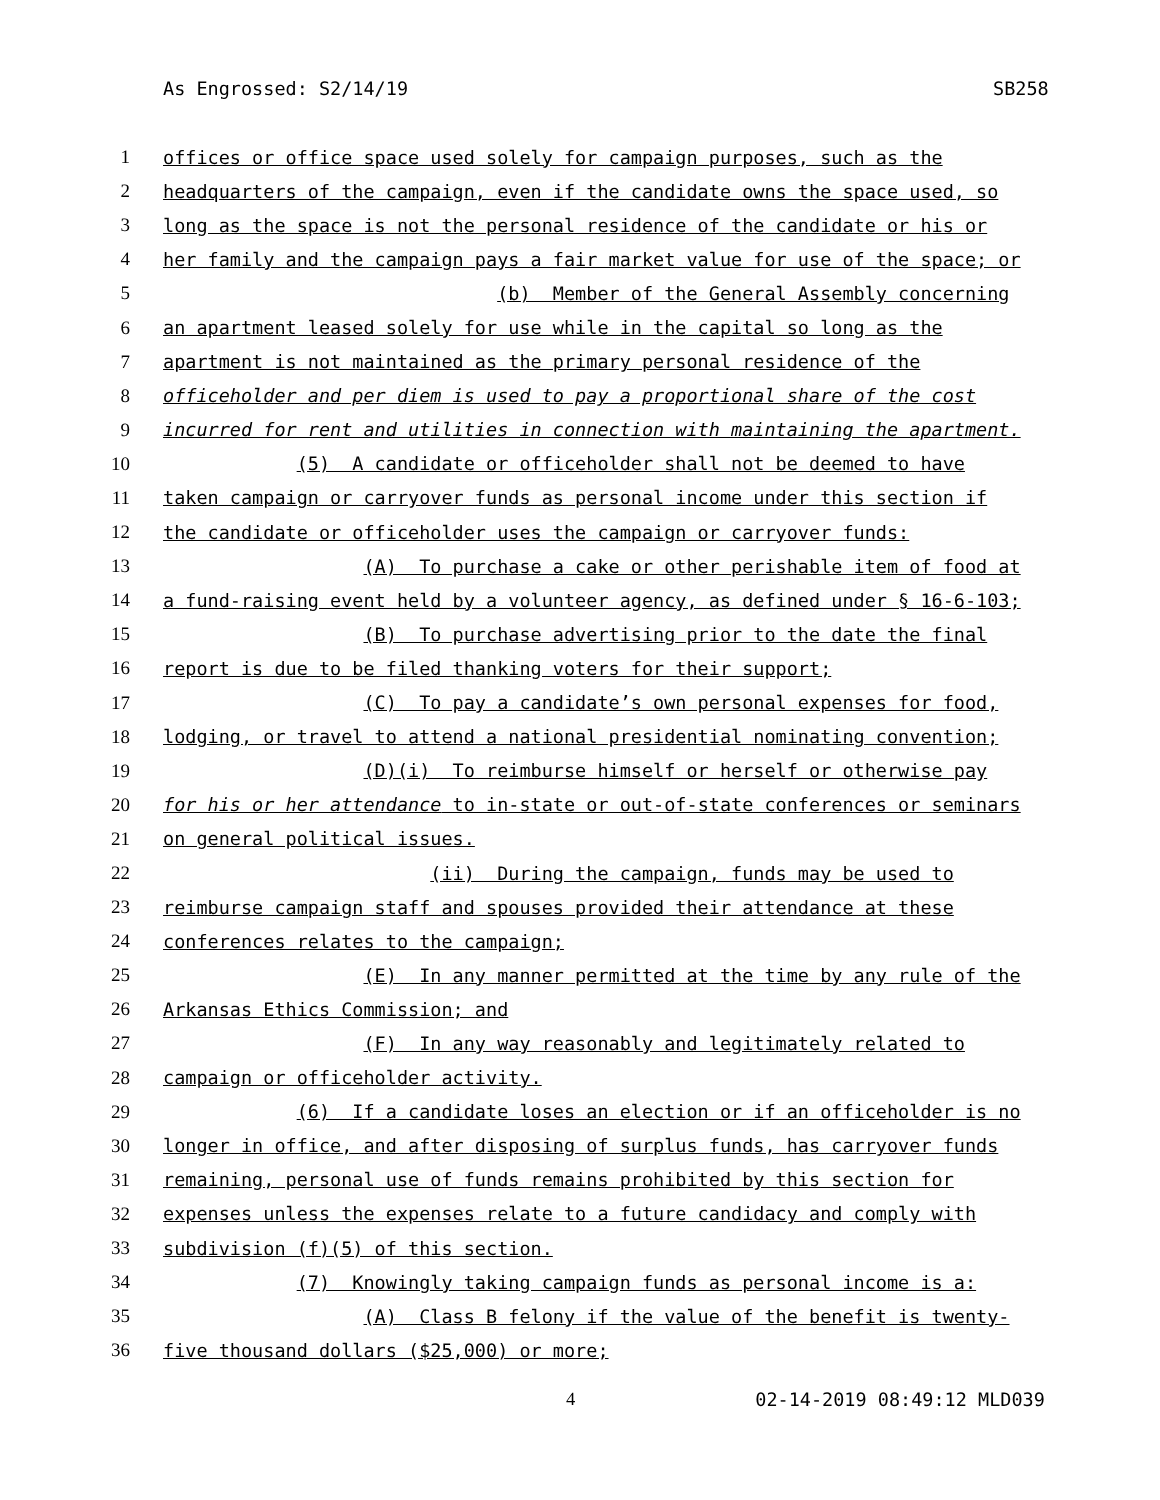As Engrossed: S2/14/19 SB258
1 offices or office space used solely for campaign purposes, such as the
2 headquarters of the campaign, even if the candidate owns the space used, so
3 long as the space is not the personal residence of the candidate or his or
4 her family and the campaign pays a fair market value for use of the space; or
5 (b) Member of the General Assembly concerning
6 an apartment leased solely for use while in the capital so long as the
7 apartment is not maintained as the primary personal residence of the
8 officeholder and per diem is used to pay a proportional share of the cost
9 incurred for rent and utilities in connection with maintaining the apartment.
10 (5) A candidate or officeholder shall not be deemed to have
11 taken campaign or carryover funds as personal income under this section if
12 the candidate or officeholder uses the campaign or carryover funds:
13 (A) To purchase a cake or other perishable item of food at
14 a fund-raising event held by a volunteer agency, as defined under § 16-6-103;
15 (B) To purchase advertising prior to the date the final
16 report is due to be filed thanking voters for their support;
17 (C) To pay a candidate’s own personal expenses for food,
18 lodging, or travel to attend a national presidential nominating convention;
19 (D)(i) To reimburse himself or herself or otherwise pay
20 for his or her attendance to in-state or out-of-state conferences or seminars
21 on general political issues.
22 (ii) During the campaign, funds may be used to
23 reimburse campaign staff and spouses provided their attendance at these
24 conferences relates to the campaign;
25 (E) In any manner permitted at the time by any rule of the
26 Arkansas Ethics Commission; and
27 (F) In any way reasonably and legitimately related to
28 campaign or officeholder activity.
29 (6) If a candidate loses an election or if an officeholder is no
30 longer in office, and after disposing of surplus funds, has carryover funds
31 remaining, personal use of funds remains prohibited by this section for
32 expenses unless the expenses relate to a future candidacy and comply with
33 subdivision (f)(5) of this section.
34 (7) Knowingly taking campaign funds as personal income is a:
35 (A) Class B felony if the value of the benefit is twenty-
36 five thousand dollars ($25,000) or more;
4 02-14-2019 08:49:12 MLD039